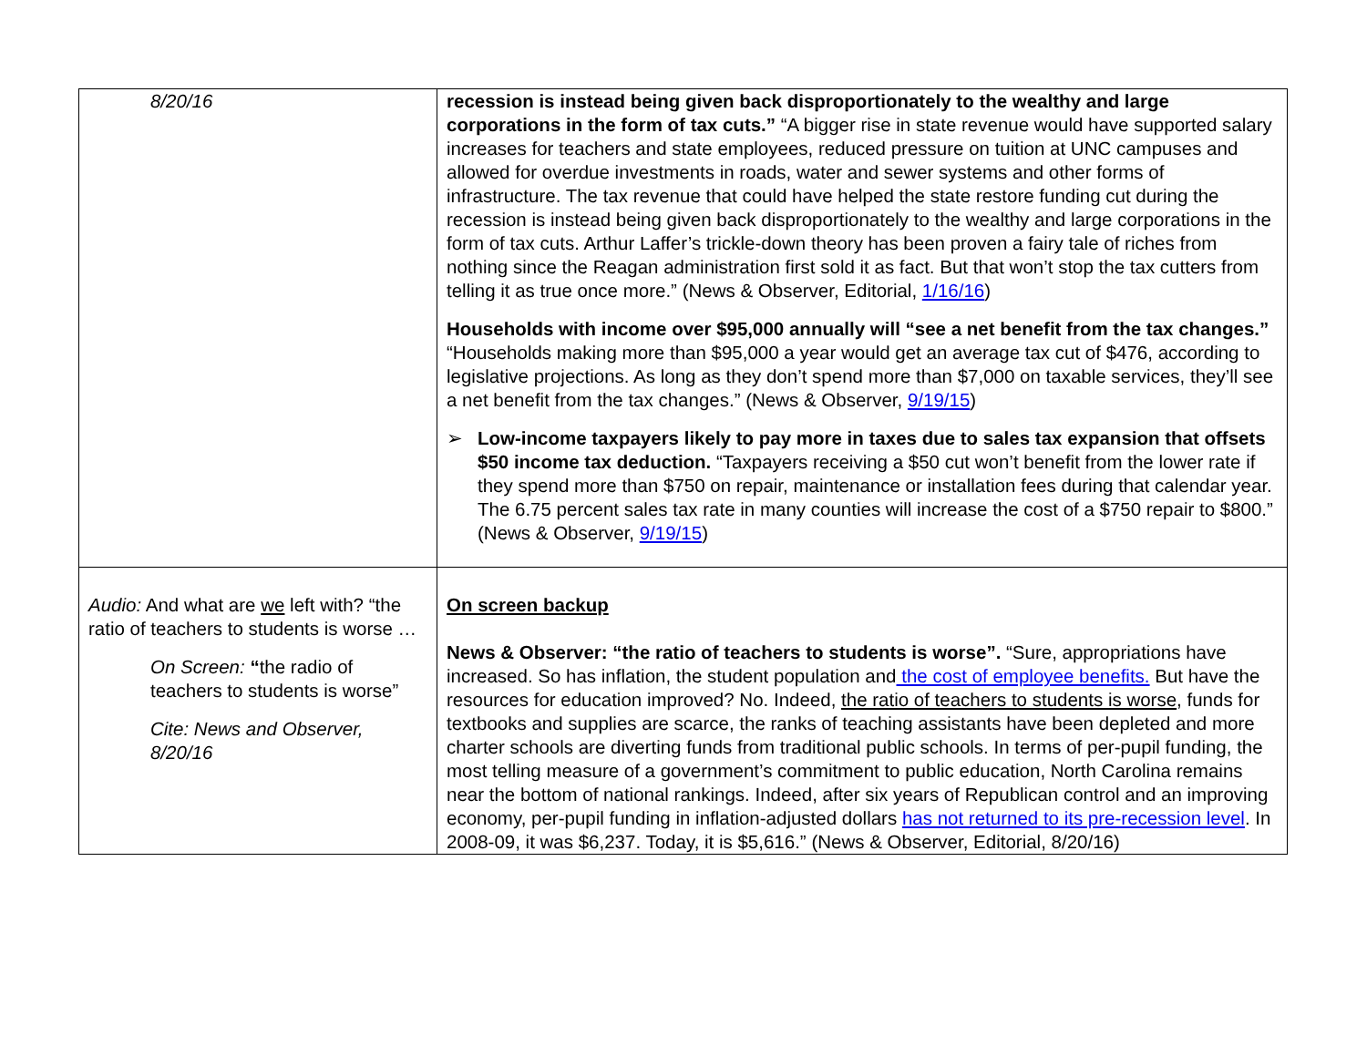| 8/20/16 | recession is instead being given back disproportionately to the wealthy and large corporations in the form of tax cuts.” “A bigger rise in state revenue would have supported salary increases for teachers and state employees, reduced pressure on tuition at UNC campuses and allowed for overdue investments in roads, water and sewer systems and other forms of infrastructure. The tax revenue that could have helped the state restore funding cut during the recession is instead being given back disproportionately to the wealthy and large corporations in the form of tax cuts. Arthur Laffer’s trickle-down theory has been proven a fairy tale of riches from nothing since the Reagan administration first sold it as fact. But that won’t stop the tax cutters from telling it as true once more.” (News & Observer, Editorial, 1/16/16 ) Households with income over $95,000 annually will “see a net benefit from the tax changes.” “Households making more than $95,000 a year would get an average tax cut of $476, according to legislative projections. As long as they don’t spend more than $7,000 on taxable services, they’ll see a net benefit from the tax changes.” (News & Observer, 9/19/15 ) ➢ Low-income taxpayers likely to pay more in taxes due to sales tax expansion that offsets $50 income tax deduction. “Taxpayers receiving a $50 cut won’t benefit from the lower rate if they spend more than $750 on repair, maintenance or installation fees during that calendar year. The 6.75 percent sales tax rate in many counties will increase the cost of a $750 repair to $800.” (News & Observer, 9/19/15 ) |
| Audio: And what are we left with? “the ratio of teachers to students is worse … On Screen: “ the radio of teachers to students is worse” Cite: News and Observer, 8/20/16 | On screen backup News & Observer: “the ratio of teachers to students is worse”. “Sure, appropriations have increased. So has inflation, the student population and the cost of employee benefits. But have the resources for education improved? No. Indeed, the ratio of teachers to students is worse , funds for textbooks and supplies are scarce, the ranks of teaching assistants have been depleted and more charter schools are diverting funds from traditional public schools. In terms of per-pupil funding, the most telling measure of a government’s commitment to public education, North Carolina remains near the bottom of national rankings. Indeed, after six years of Republican control and an improving economy, per-pupil funding in inflation-adjusted dollars has not returned to its pre-recession level . In 2008-09, it was $6,237. Today, it is $5,616.” (News & Observer, Editorial, 8/20/16) |